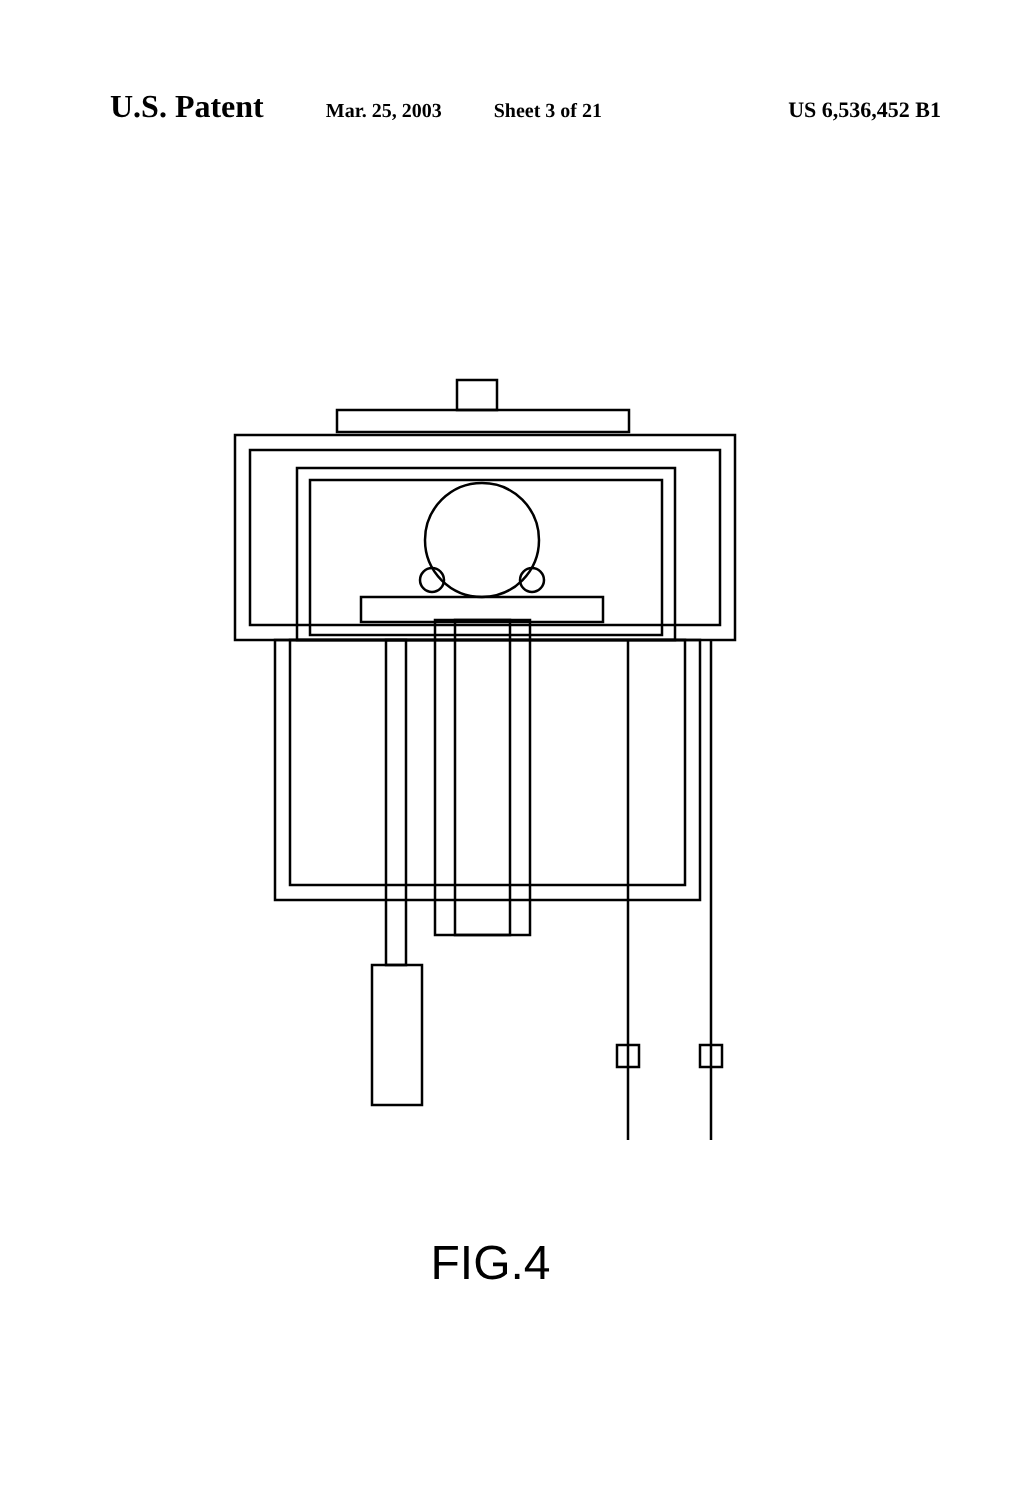U.S. Patent Mar. 25, 2003 Sheet 3 of 21 US 6,536,452 B1
10 30 3a 30 33 20 20 21 21 2 33 32 32 3 W 16a 16b 5 4 22 3b 31 14 31 34 11 25 12 13 24 36 6 35 23
FIG.4